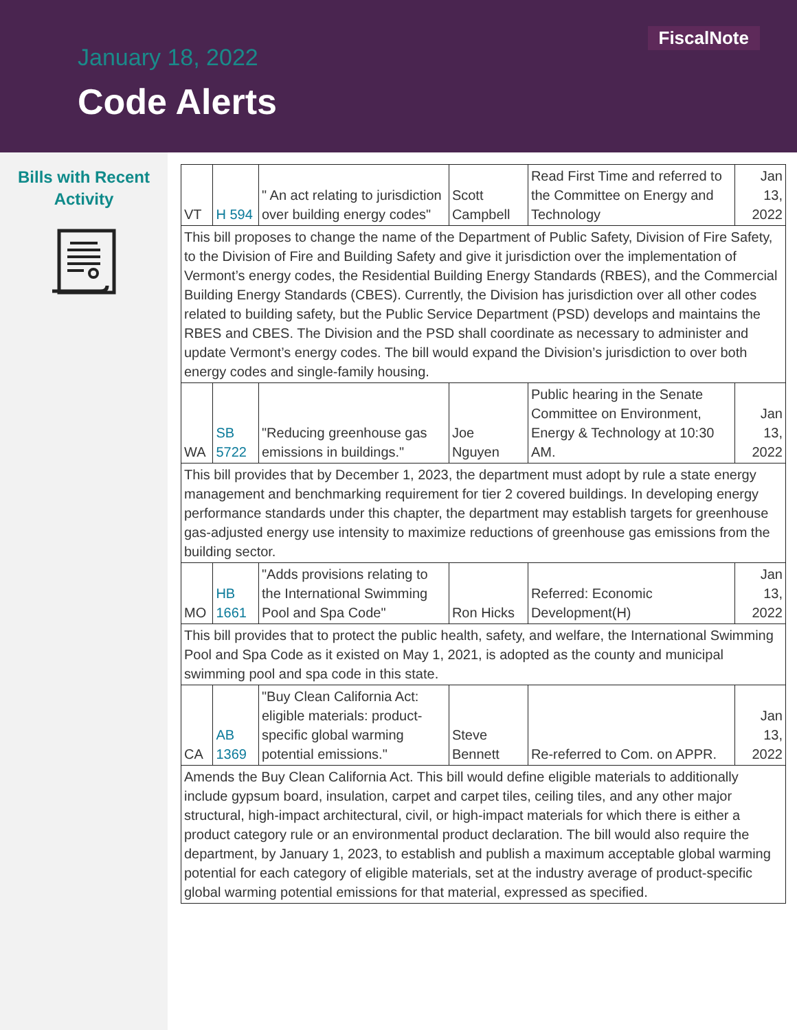FiscalNote
January 18, 2022
Code Alerts
Bills with Recent
Activity
| VT | H 594 | " An act relating to jurisdiction over building energy codes" | Scott Campbell | Read First Time and referred to the Committee on Energy and Technology | Jan 13, 2022 |
| This bill proposes to change the name of the Department of Public Safety, Division of Fire Safety, to the Division of Fire and Building Safety and give it jurisdiction over the implementation of Vermont’s energy codes, the Residential Building Energy Standards (RBES), and the Commercial Building Energy Standards (CBES). Currently, the Division has jurisdiction over all other codes related to building safety, but the Public Service Department (PSD) develops and maintains the RBES and CBES. The Division and the PSD shall coordinate as necessary to administer and update Vermont’s energy codes. The bill would expand the Division’s jurisdiction to over both energy codes and single-family housing. | | | | | |
| WA | SB 5722 | "Reducing greenhouse gas emissions in buildings." | Joe Nguyen | Public hearing in the Senate Committee on Environment, Energy & Technology at 10:30 AM. | Jan 13, 2022 |
| This bill provides that by December 1, 2023, the department must adopt by rule a state energy management and benchmarking requirement for tier 2 covered buildings. In developing energy performance standards under this chapter, the department may establish targets for greenhouse gas-adjusted energy use intensity to maximize reductions of greenhouse gas emissions from the building sector. | | | | | |
| MO | HB 1661 | "Adds provisions relating to the International Swimming Pool and Spa Code" | Ron Hicks | Referred: Economic Development(H) | Jan 13, 2022 |
| This bill provides that to protect the public health, safety, and welfare, the International Swimming Pool and Spa Code as it existed on May 1, 2021, is adopted as the county and municipal swimming pool and spa code in this state. | | | | | |
| CA | AB 1369 | "Buy Clean California Act: eligible materials: product-specific global warming potential emissions." | Steve Bennett | Re-referred to Com. on APPR. | Jan 13, 2022 |
| Amends the Buy Clean California Act. This bill would define eligible materials to additionally include gypsum board, insulation, carpet and carpet tiles, ceiling tiles, and any other major structural, high-impact architectural, civil, or high-impact materials for which there is either a product category rule or an environmental product declaration. The bill would also require the department, by January 1, 2023, to establish and publish a maximum acceptable global warming potential for each category of eligible materials, set at the industry average of product-specific global warming potential emissions for that material, expressed as specified. | | | | | |